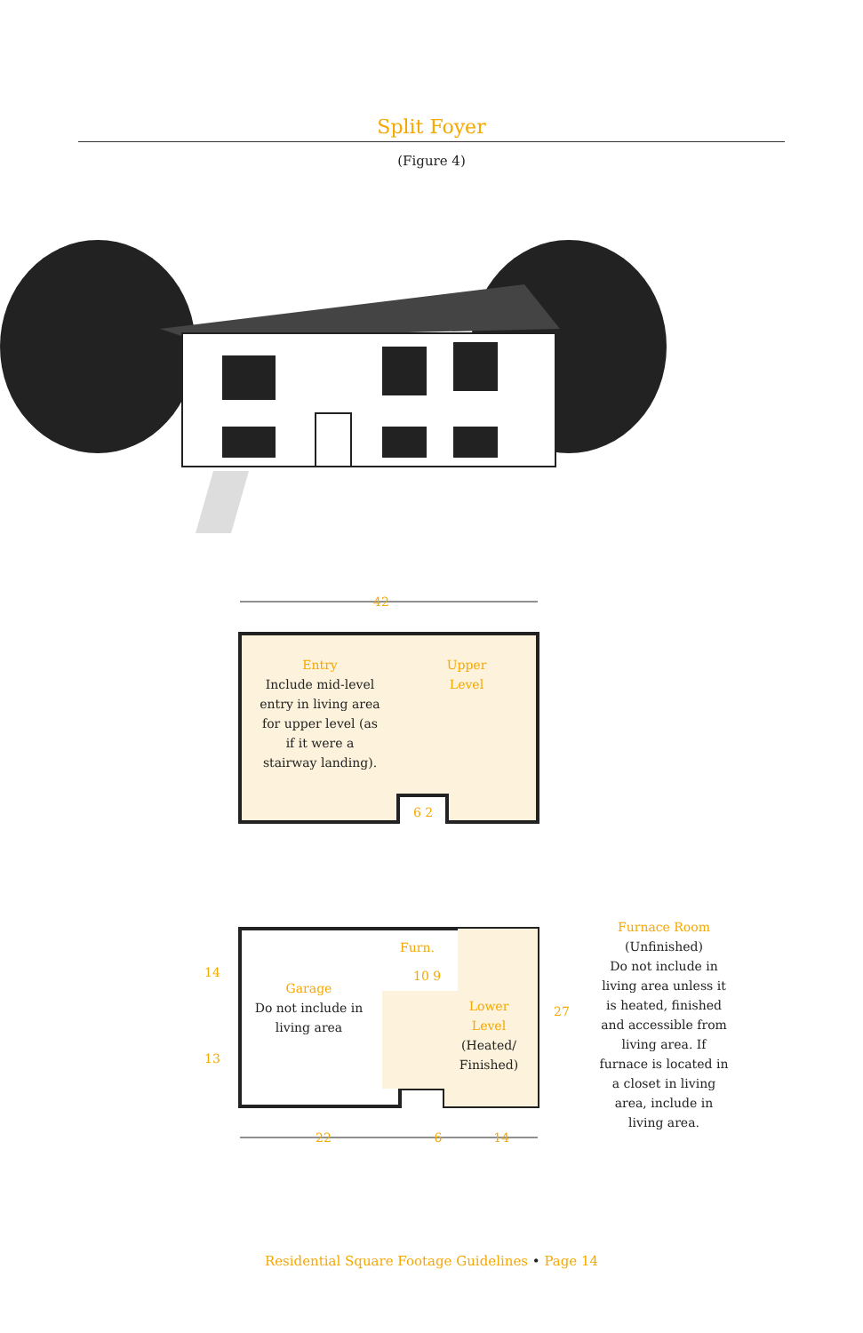Split Foyer
(Figure 4)
42
Entry
Include mid-level entry in living area for upper level (as if it were a stairway landing).
Upper
Level
6 2
Furn.
10 9
14
13
Garage
Do not include in living area
Lower
Level
(Heated/ Finished)
27
22 6 14
Furnace Room
(Unfinished)
Do not include in living area unless it is heated, finished and accessible from living area. If furnace is located in a closet in living area, include in living area.
Residential Square Footage Guidelines • Page 14